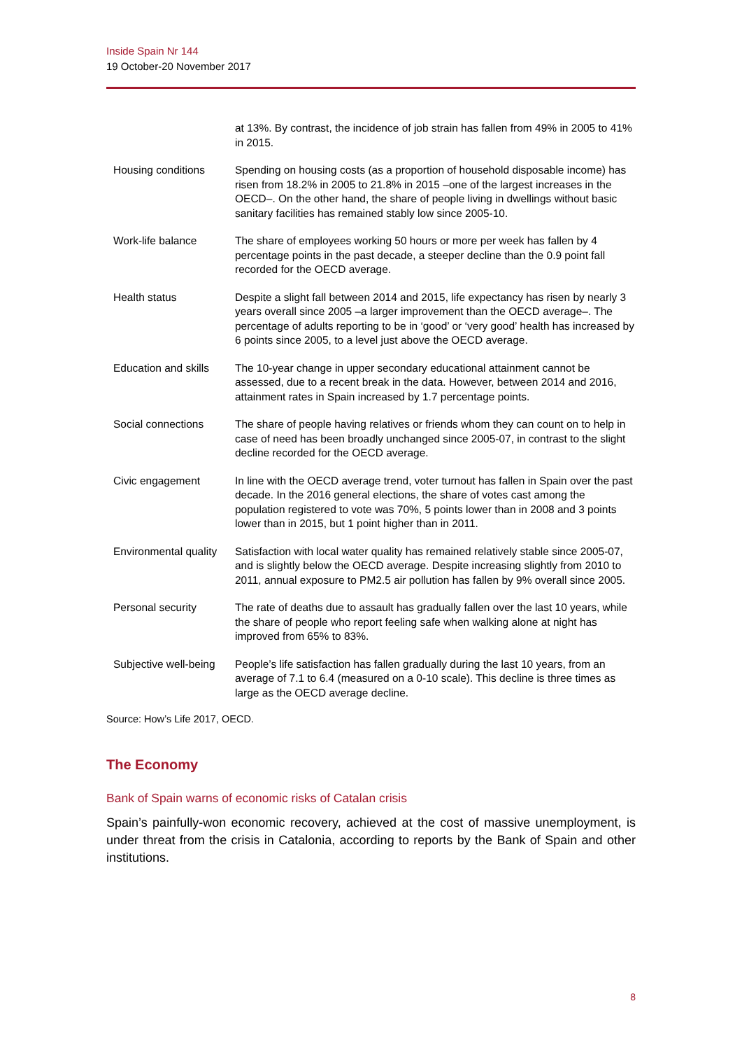Inside Spain Nr 144
19 October-20 November 2017
| | at 13%. By contrast, the incidence of job strain has fallen from 49% in 2005 to 41% in 2015. |
| Housing conditions | Spending on housing costs (as a proportion of household disposable income) has risen from 18.2% in 2005 to 21.8% in 2015 –one of the largest increases in the OECD–. On the other hand, the share of people living in dwellings without basic sanitary facilities has remained stably low since 2005-10. |
| Work-life balance | The share of employees working 50 hours or more per week has fallen by 4 percentage points in the past decade, a steeper decline than the 0.9 point fall recorded for the OECD average. |
| Health status | Despite a slight fall between 2014 and 2015, life expectancy has risen by nearly 3 years overall since 2005 –a larger improvement than the OECD average–. The percentage of adults reporting to be in ‘good’ or ‘very good’ health has increased by 6 points since 2005, to a level just above the OECD average. |
| Education and skills | The 10-year change in upper secondary educational attainment cannot be assessed, due to a recent break in the data. However, between 2014 and 2016, attainment rates in Spain increased by 1.7 percentage points. |
| Social connections | The share of people having relatives or friends whom they can count on to help in case of need has been broadly unchanged since 2005-07, in contrast to the slight decline recorded for the OECD average. |
| Civic engagement | In line with the OECD average trend, voter turnout has fallen in Spain over the past decade. In the 2016 general elections, the share of votes cast among the population registered to vote was 70%, 5 points lower than in 2008 and 3 points lower than in 2015, but 1 point higher than in 2011. |
| Environmental quality | Satisfaction with local water quality has remained relatively stable since 2005-07, and is slightly below the OECD average. Despite increasing slightly from 2010 to 2011, annual exposure to PM2.5 air pollution has fallen by 9% overall since 2005. |
| Personal security | The rate of deaths due to assault has gradually fallen over the last 10 years, while the share of people who report feeling safe when walking alone at night has improved from 65% to 83%. |
| Subjective well-being | People’s life satisfaction has fallen gradually during the last 10 years, from an average of 7.1 to 6.4 (measured on a 0-10 scale). This decline is three times as large as the OECD average decline. |
Source: How’s Life 2017, OECD.
The Economy
Bank of Spain warns of economic risks of Catalan crisis
Spain’s painfully-won economic recovery, achieved at the cost of massive unemployment, is under threat from the crisis in Catalonia, according to reports by the Bank of Spain and other institutions.
8